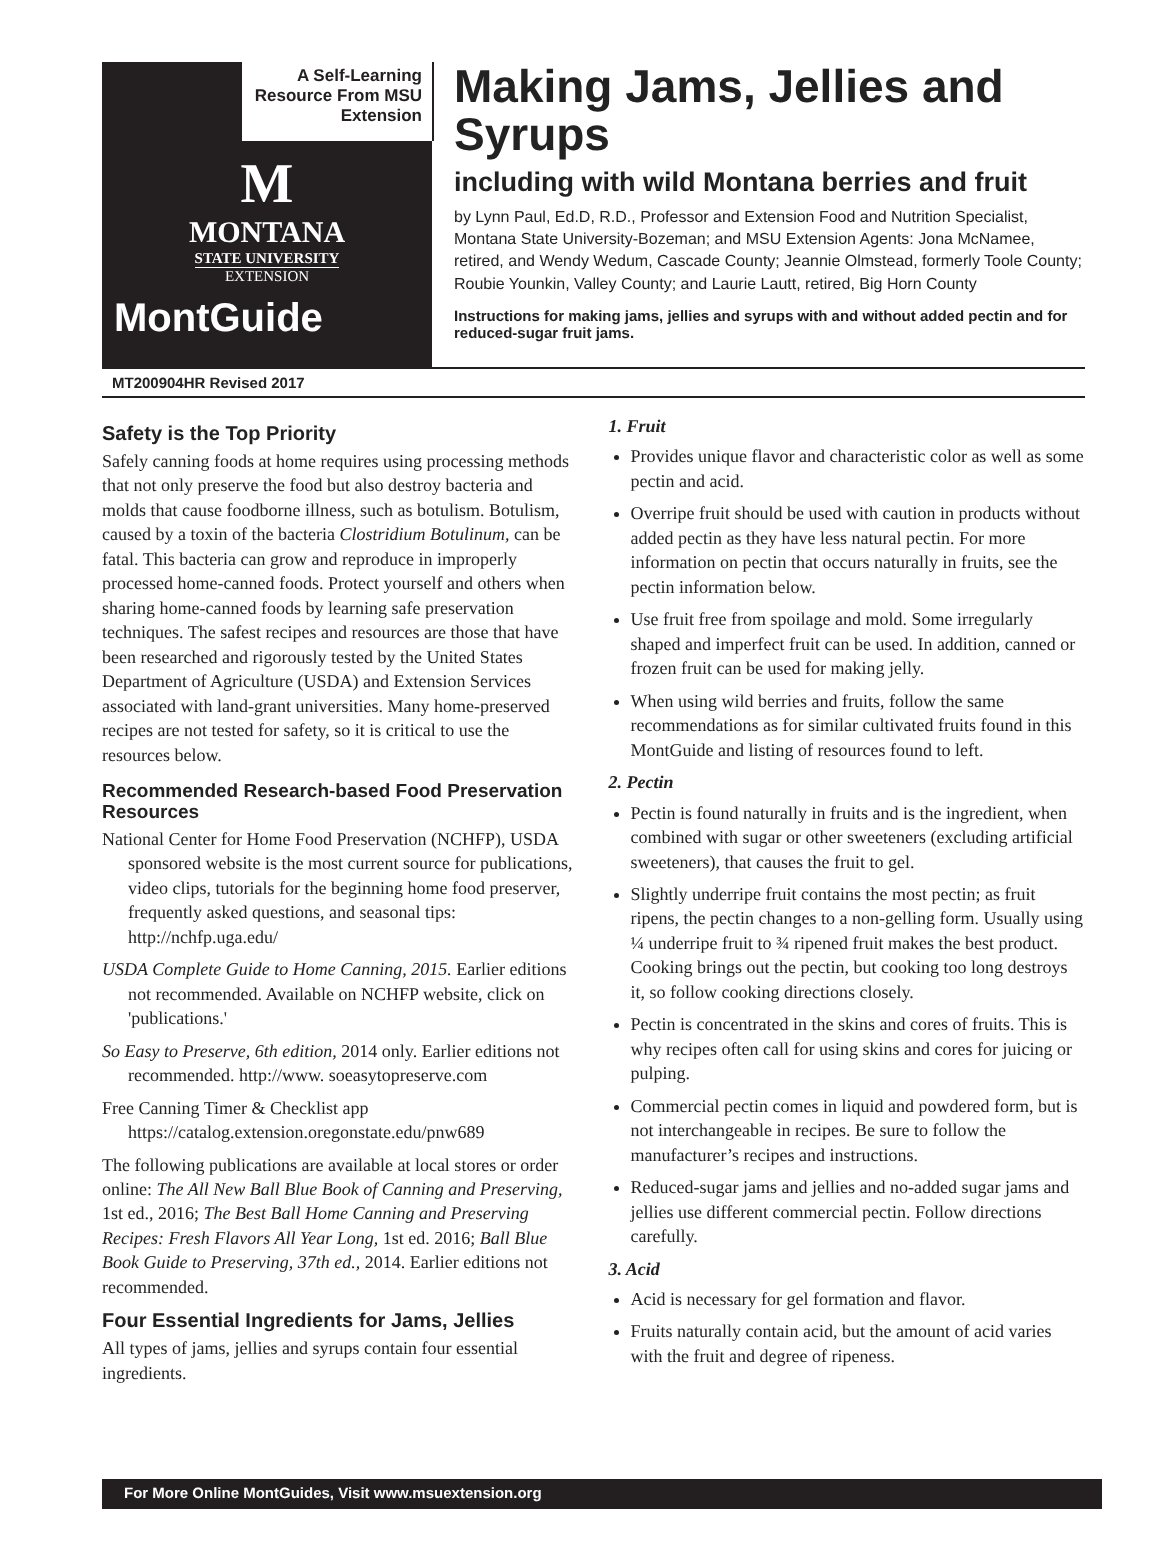A Self-Learning Resource From MSU Extension
M
MONTANA
STATE UNIVERSITY
EXTENSION
MontGuide
Making Jams, Jellies and Syrups
including with wild Montana berries and fruit
by Lynn Paul, Ed.D, R.D., Professor and Extension Food and Nutrition Specialist, Montana State University-Bozeman; and MSU Extension Agents: Jona McNamee, retired, and Wendy Wedum, Cascade County; Jeannie Olmstead, formerly Toole County; Roubie Younkin, Valley County; and Laurie Lautt, retired, Big Horn County
Instructions for making jams, jellies and syrups with and without added pectin and for reduced-sugar fruit jams.
MT200904HR Revised 2017
Safety is the Top Priority
Safely canning foods at home requires using processing methods that not only preserve the food but also destroy bacteria and molds that cause foodborne illness, such as botulism. Botulism, caused by a toxin of the bacteria Clostridium Botulinum, can be fatal. This bacteria can grow and reproduce in improperly processed home-canned foods. Protect yourself and others when sharing home-canned foods by learning safe preservation techniques. The safest recipes and resources are those that have been researched and rigorously tested by the United States Department of Agriculture (USDA) and Extension Services associated with land-grant universities. Many home-preserved recipes are not tested for safety, so it is critical to use the resources below.
Recommended Research-based Food Preservation Resources
National Center for Home Food Preservation (NCHFP), USDA sponsored website is the most current source for publications, video clips, tutorials for the beginning home food preserver, frequently asked questions, and seasonal tips: http://nchfp.uga.edu/
USDA Complete Guide to Home Canning, 2015. Earlier editions not recommended. Available on NCHFP website, click on 'publications.'
So Easy to Preserve, 6th edition, 2014 only. Earlier editions not recommended. http://www. soeasytopreserve.com
Free Canning Timer & Checklist app https://catalog.extension.oregonstate.edu/pnw689
The following publications are available at local stores or order online: The All New Ball Blue Book of Canning and Preserving, 1st ed., 2016; The Best Ball Home Canning and Preserving Recipes: Fresh Flavors All Year Long, 1st ed. 2016; Ball Blue Book Guide to Preserving, 37th ed., 2014. Earlier editions not recommended.
Four Essential Ingredients for Jams, Jellies
All types of jams, jellies and syrups contain four essential ingredients.
1. Fruit
Provides unique flavor and characteristic color as well as some pectin and acid.
Overripe fruit should be used with caution in products without added pectin as they have less natural pectin. For more information on pectin that occurs naturally in fruits, see the pectin information below.
Use fruit free from spoilage and mold. Some irregularly shaped and imperfect fruit can be used. In addition, canned or frozen fruit can be used for making jelly.
When using wild berries and fruits, follow the same recommendations as for similar cultivated fruits found in this MontGuide and listing of resources found to left.
2. Pectin
Pectin is found naturally in fruits and is the ingredient, when combined with sugar or other sweeteners (excluding artificial sweeteners), that causes the fruit to gel.
Slightly underripe fruit contains the most pectin; as fruit ripens, the pectin changes to a non-gelling form. Usually using ¼ underripe fruit to ¾ ripened fruit makes the best product. Cooking brings out the pectin, but cooking too long destroys it, so follow cooking directions closely.
Pectin is concentrated in the skins and cores of fruits. This is why recipes often call for using skins and cores for juicing or pulping.
Commercial pectin comes in liquid and powdered form, but is not interchangeable in recipes. Be sure to follow the manufacturer’s recipes and instructions.
Reduced-sugar jams and jellies and no-added sugar jams and jellies use different commercial pectin. Follow directions carefully.
3. Acid
Acid is necessary for gel formation and flavor.
Fruits naturally contain acid, but the amount of acid varies with the fruit and degree of ripeness.
For More Online MontGuides, Visit www.msuextension.org